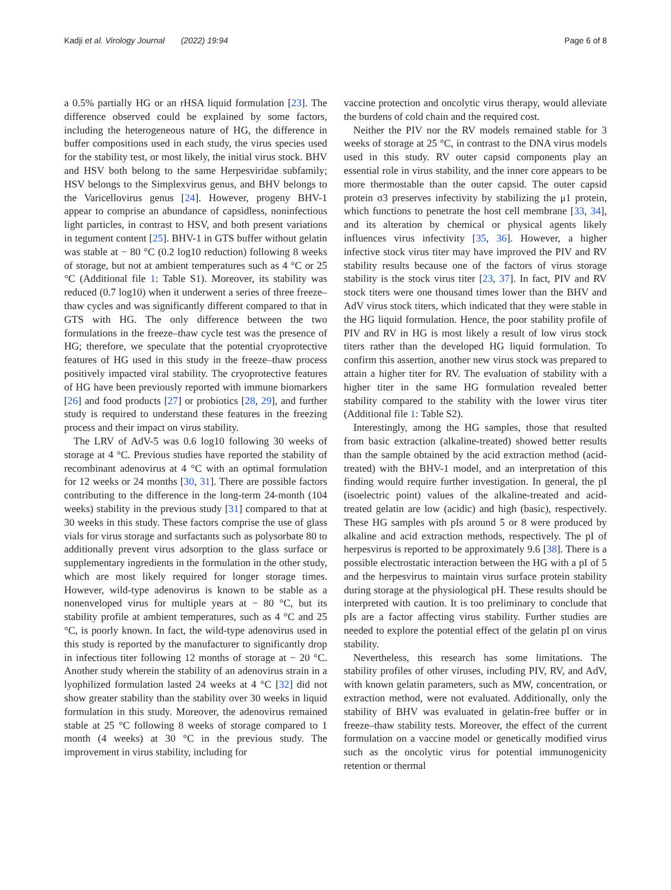Kadji et al. Virology Journal (2022) 19:94 Page 6 of 8
a 0.5% partially HG or an rHSA liquid formulation [23]. The difference observed could be explained by some factors, including the heterogeneous nature of HG, the difference in buffer compositions used in each study, the virus species used for the stability test, or most likely, the initial virus stock. BHV and HSV both belong to the same Herpesviridae subfamily; HSV belongs to the Simplexvirus genus, and BHV belongs to the Varicellovirus genus [24]. However, progeny BHV-1 appear to comprise an abundance of capsidless, noninfectious light particles, in contrast to HSV, and both present variations in tegument content [25]. BHV-1 in GTS buffer without gelatin was stable at − 80 °C (0.2 log10 reduction) following 8 weeks of storage, but not at ambient temperatures such as 4 °C or 25 °C (Additional file 1: Table S1). Moreover, its stability was reduced (0.7 log10) when it underwent a series of three freeze–thaw cycles and was significantly different compared to that in GTS with HG. The only difference between the two formulations in the freeze–thaw cycle test was the presence of HG; therefore, we speculate that the potential cryoprotective features of HG used in this study in the freeze–thaw process positively impacted viral stability. The cryoprotective features of HG have been previously reported with immune biomarkers [26] and food products [27] or probiotics [28, 29], and further study is required to understand these features in the freezing process and their impact on virus stability.
The LRV of AdV-5 was 0.6 log10 following 30 weeks of storage at 4 °C. Previous studies have reported the stability of recombinant adenovirus at 4 °C with an optimal formulation for 12 weeks or 24 months [30, 31]. There are possible factors contributing to the difference in the long-term 24-month (104 weeks) stability in the previous study [31] compared to that at 30 weeks in this study. These factors comprise the use of glass vials for virus storage and surfactants such as polysorbate 80 to additionally prevent virus adsorption to the glass surface or supplementary ingredients in the formulation in the other study, which are most likely required for longer storage times. However, wild-type adenovirus is known to be stable as a nonenveloped virus for multiple years at − 80 °C, but its stability profile at ambient temperatures, such as 4 °C and 25 °C, is poorly known. In fact, the wild-type adenovirus used in this study is reported by the manufacturer to significantly drop in infectious titer following 12 months of storage at − 20 °C. Another study wherein the stability of an adenovirus strain in a lyophilized formulation lasted 24 weeks at 4 °C [32] did not show greater stability than the stability over 30 weeks in liquid formulation in this study. Moreover, the adenovirus remained stable at 25 °C following 8 weeks of storage compared to 1 month (4 weeks) at 30 °C in the previous study. The improvement in virus stability, including for
vaccine protection and oncolytic virus therapy, would alleviate the burdens of cold chain and the required cost.
Neither the PIV nor the RV models remained stable for 3 weeks of storage at 25 °C, in contrast to the DNA virus models used in this study. RV outer capsid components play an essential role in virus stability, and the inner core appears to be more thermostable than the outer capsid. The outer capsid protein σ3 preserves infectivity by stabilizing the μ1 protein, which functions to penetrate the host cell membrane [33, 34], and its alteration by chemical or physical agents likely influences virus infectivity [35, 36]. However, a higher infective stock virus titer may have improved the PIV and RV stability results because one of the factors of virus storage stability is the stock virus titer [23, 37]. In fact, PIV and RV stock titers were one thousand times lower than the BHV and AdV virus stock titers, which indicated that they were stable in the HG liquid formulation. Hence, the poor stability profile of PIV and RV in HG is most likely a result of low virus stock titers rather than the developed HG liquid formulation. To confirm this assertion, another new virus stock was prepared to attain a higher titer for RV. The evaluation of stability with a higher titer in the same HG formulation revealed better stability compared to the stability with the lower virus titer (Additional file 1: Table S2).
Interestingly, among the HG samples, those that resulted from basic extraction (alkaline-treated) showed better results than the sample obtained by the acid extraction method (acid-treated) with the BHV-1 model, and an interpretation of this finding would require further investigation. In general, the pI (isoelectric point) values of the alkaline-treated and acid-treated gelatin are low (acidic) and high (basic), respectively. These HG samples with pIs around 5 or 8 were produced by alkaline and acid extraction methods, respectively. The pI of herpesvirus is reported to be approximately 9.6 [38]. There is a possible electrostatic interaction between the HG with a pI of 5 and the herpesvirus to maintain virus surface protein stability during storage at the physiological pH. These results should be interpreted with caution. It is too preliminary to conclude that pIs are a factor affecting virus stability. Further studies are needed to explore the potential effect of the gelatin pI on virus stability.
Nevertheless, this research has some limitations. The stability profiles of other viruses, including PIV, RV, and AdV, with known gelatin parameters, such as MW, concentration, or extraction method, were not evaluated. Additionally, only the stability of BHV was evaluated in gelatin-free buffer or in freeze–thaw stability tests. Moreover, the effect of the current formulation on a vaccine model or genetically modified virus such as the oncolytic virus for potential immunogenicity retention or thermal